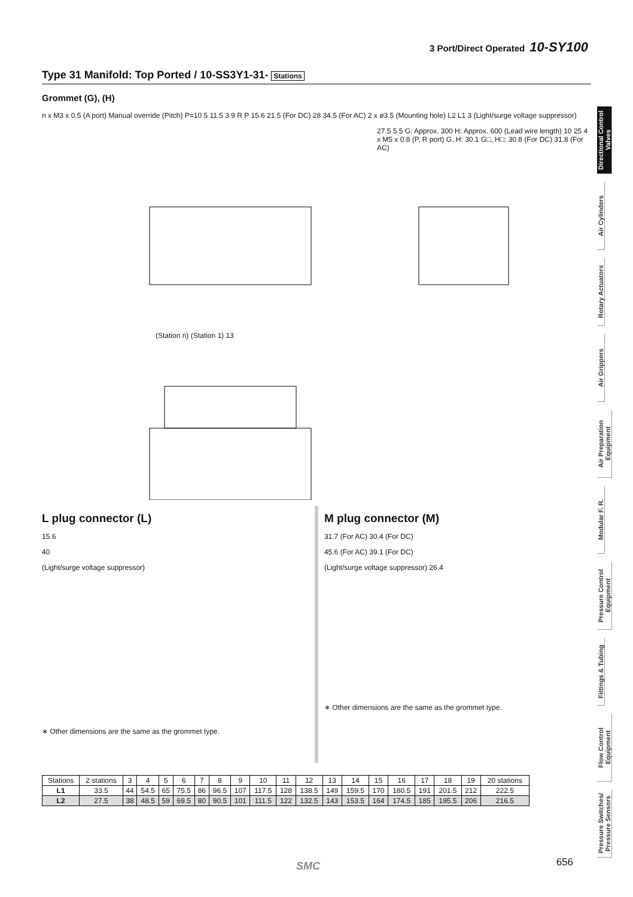3 Port/Direct Operated 10-SY100
Type 31 Manifold: Top Ported / 10-SS3Y1-31- Stations
Grommet (G), (H)
n x M3 x 0.5 (A port) Manual override (Pitch) P=10.5 11.5 3 9 R P 15.6 21.5 (For DC) 28 34.5 (For AC) 2 x ø3.5 (Mounting hole) L2 L1 3 (Light/surge voltage suppressor)
27.5 5 5 G: Approx. 300 H: Approx. 600 (Lead wire length) 10 25 4 x M5 x 0.8 (P, R port) G, H: 30.1 G□, H□: 30.8 (For DC) 31.8 (For AC)
(Station n) (Station 1) 13
L plug connector (L)
15.6
40
(Light/surge voltage suppressor)
∗ Other dimensions are the same as the grommet type.
M plug connector (M)
31.7 (For AC) 30.4 (For DC)
45.6 (For AC) 39.1 (For DC)
(Light/surge voltage suppressor) 26.4
∗ Other dimensions are the same as the grommet type.
| Stations | 2 stations | 3 | 4 | 5 | 6 | 7 | 8 | 9 | 10 | 11 | 12 | 13 | 14 | 15 | 16 | 17 | 18 | 19 | 20 stations |
| L1 | 33.5 | 44 | 54.5 | 65 | 75.5 | 86 | 96.5 | 107 | 117.5 | 128 | 138.5 | 149 | 159.5 | 170 | 180.5 | 191 | 201.5 | 212 | 222.5 |
| L2 | 27.5 | 38 | 48.5 | 59 | 69.5 | 80 | 90.5 | 101 | 111.5 | 122 | 132.5 | 143 | 153.5 | 164 | 174.5 | 185 | 195.5 | 206 | 216.5 |
Directional Control Valves
Air Cylinders
Rotary Actuators
Air Grippers
Air Preparation Equipment
Modular F. R.
Pressure Control Equipment
Fittings & Tubing
Flow Control Equipment
Pressure Switches/ Pressure Sensors
SMC 656